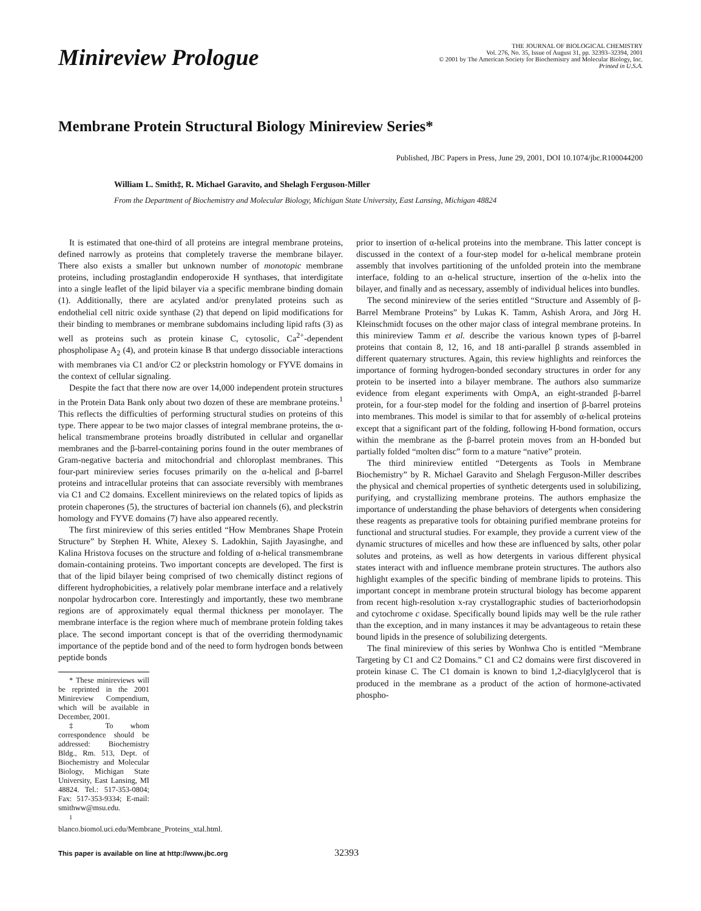Minireview Prologue
THE JOURNAL OF BIOLOGICAL CHEMISTRY
Vol. 276, No. 35, Issue of August 31, pp. 32393–32394, 2001
© 2001 by The American Society for Biochemistry and Molecular Biology, Inc.
Printed in U.S.A.
Membrane Protein Structural Biology Minireview Series*
Published, JBC Papers in Press, June 29, 2001, DOI 10.1074/jbc.R100044200
William L. Smith‡, R. Michael Garavito, and Shelagh Ferguson-Miller
From the Department of Biochemistry and Molecular Biology, Michigan State University, East Lansing, Michigan 48824
It is estimated that one-third of all proteins are integral membrane proteins, defined narrowly as proteins that completely traverse the membrane bilayer. There also exists a smaller but unknown number of monotopic membrane proteins, including prostaglandin endoperoxide H synthases, that interdigitate into a single leaflet of the lipid bilayer via a specific membrane binding domain (1). Additionally, there are acylated and/or prenylated proteins such as endothelial cell nitric oxide synthase (2) that depend on lipid modifications for their binding to membranes or membrane subdomains including lipid rafts (3) as well as proteins such as protein kinase C, cytosolic, Ca<sup>2+</sup>-dependent phospholipase A<sub>2</sub> (4), and protein kinase B that undergo dissociable interactions with membranes via C1 and/or C2 or pleckstrin homology or FYVE domains in the context of cellular signaling.
Despite the fact that there now are over 14,000 independent protein structures in the Protein Data Bank only about two dozen of these are membrane proteins.<sup>1</sup> This reflects the difficulties of performing structural studies on proteins of this type. There appear to be two major classes of integral membrane proteins, the α-helical transmembrane proteins broadly distributed in cellular and organellar membranes and the β-barrel-containing porins found in the outer membranes of Gram-negative bacteria and mitochondrial and chloroplast membranes. This four-part minireview series focuses primarily on the α-helical and β-barrel proteins and intracellular proteins that can associate reversibly with membranes via C1 and C2 domains. Excellent minireviews on the related topics of lipids as protein chaperones (5), the structures of bacterial ion channels (6), and pleckstrin homology and FYVE domains (7) have also appeared recently.
The first minireview of this series entitled “How Membranes Shape Protein Structure” by Stephen H. White, Alexey S. Ladokhin, Sajith Jayasinghe, and Kalina Hristova focuses on the structure and folding of α-helical transmembrane domain-containing proteins. Two important concepts are developed. The first is that of the lipid bilayer being comprised of two chemically distinct regions of different hydrophobicities, a relatively polar membrane interface and a relatively nonpolar hydrocarbon core. Interestingly and importantly, these two membrane regions are of approximately equal thermal thickness per monolayer. The membrane interface is the region where much of membrane protein folding takes place. The second important concept is that of the overriding thermodynamic importance of the peptide bond and of the need to form hydrogen bonds between peptide bonds
* These minireviews will be reprinted in the 2001 Minireview Compendium, which will be available in December, 2001.
‡ To whom correspondence should be addressed: Biochemistry Bldg., Rm. 513, Dept. of Biochemistry and Molecular Biology, Michigan State University, East Lansing, MI 48824. Tel.: 517-353-0804; Fax: 517-353-9334; E-mail: smithww@msu.edu.
<sup>1</sup> blanco.biomol.uci.edu/Membrane_Proteins_xtal.html.
prior to insertion of α-helical proteins into the membrane. This latter concept is discussed in the context of a four-step model for α-helical membrane protein assembly that involves partitioning of the unfolded protein into the membrane interface, folding to an α-helical structure, insertion of the α-helix into the bilayer, and finally and as necessary, assembly of individual helices into bundles.
The second minireview of the series entitled “Structure and Assembly of β-Barrel Membrane Proteins” by Lukas K. Tamm, Ashish Arora, and Jörg H. Kleinschmidt focuses on the other major class of integral membrane proteins. In this minireview Tamm et al. describe the various known types of β-barrel proteins that contain 8, 12, 16, and 18 anti-parallel β strands assembled in different quaternary structures. Again, this review highlights and reinforces the importance of forming hydrogen-bonded secondary structures in order for any protein to be inserted into a bilayer membrane. The authors also summarize evidence from elegant experiments with OmpA, an eight-stranded β-barrel protein, for a four-step model for the folding and insertion of β-barrel proteins into membranes. This model is similar to that for assembly of α-helical proteins except that a significant part of the folding, following H-bond formation, occurs within the membrane as the β-barrel protein moves from an H-bonded but partially folded “molten disc” form to a mature “native” protein.
The third minireview entitled “Detergents as Tools in Membrane Biochemistry” by R. Michael Garavito and Shelagh Ferguson-Miller describes the physical and chemical properties of synthetic detergents used in solubilizing, purifying, and crystallizing membrane proteins. The authors emphasize the importance of understanding the phase behaviors of detergents when considering these reagents as preparative tools for obtaining purified membrane proteins for functional and structural studies. For example, they provide a current view of the dynamic structures of micelles and how these are influenced by salts, other polar solutes and proteins, as well as how detergents in various different physical states interact with and influence membrane protein structures. The authors also highlight examples of the specific binding of membrane lipids to proteins. This important concept in membrane protein structural biology has become apparent from recent high-resolution x-ray crystallographic studies of bacteriorhodopsin and cytochrome c oxidase. Specifically bound lipids may well be the rule rather than the exception, and in many instances it may be advantageous to retain these bound lipids in the presence of solubilizing detergents.
The final minireview of this series by Wonhwa Cho is entitled “Membrane Targeting by C1 and C2 Domains.” C1 and C2 domains were first discovered in protein kinase C. The C1 domain is known to bind 1,2-diacylglycerol that is produced in the membrane as a product of the action of hormone-activated phospho-
This paper is available on line at http://www.jbc.org 32393